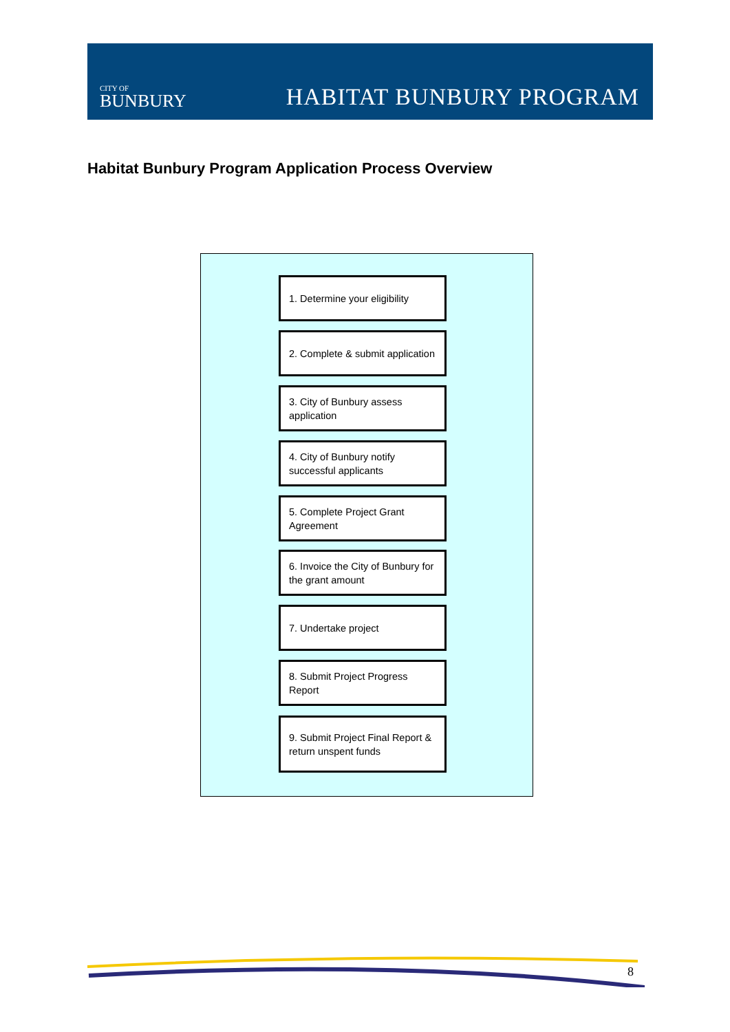CITY OF
BUNBURY
HABITAT BUNBURY PROGRAM
Habitat Bunbury Program Application Process Overview
1. Determine your eligibility
2. Complete & submit application
3. City of Bunbury assess application
4. City of Bunbury notify successful applicants
5. Complete Project Grant Agreement
6. Invoice the City of Bunbury for the grant amount
7. Undertake project
8. Submit Project Progress Report
9. Submit Project Final Report & return unspent funds
8